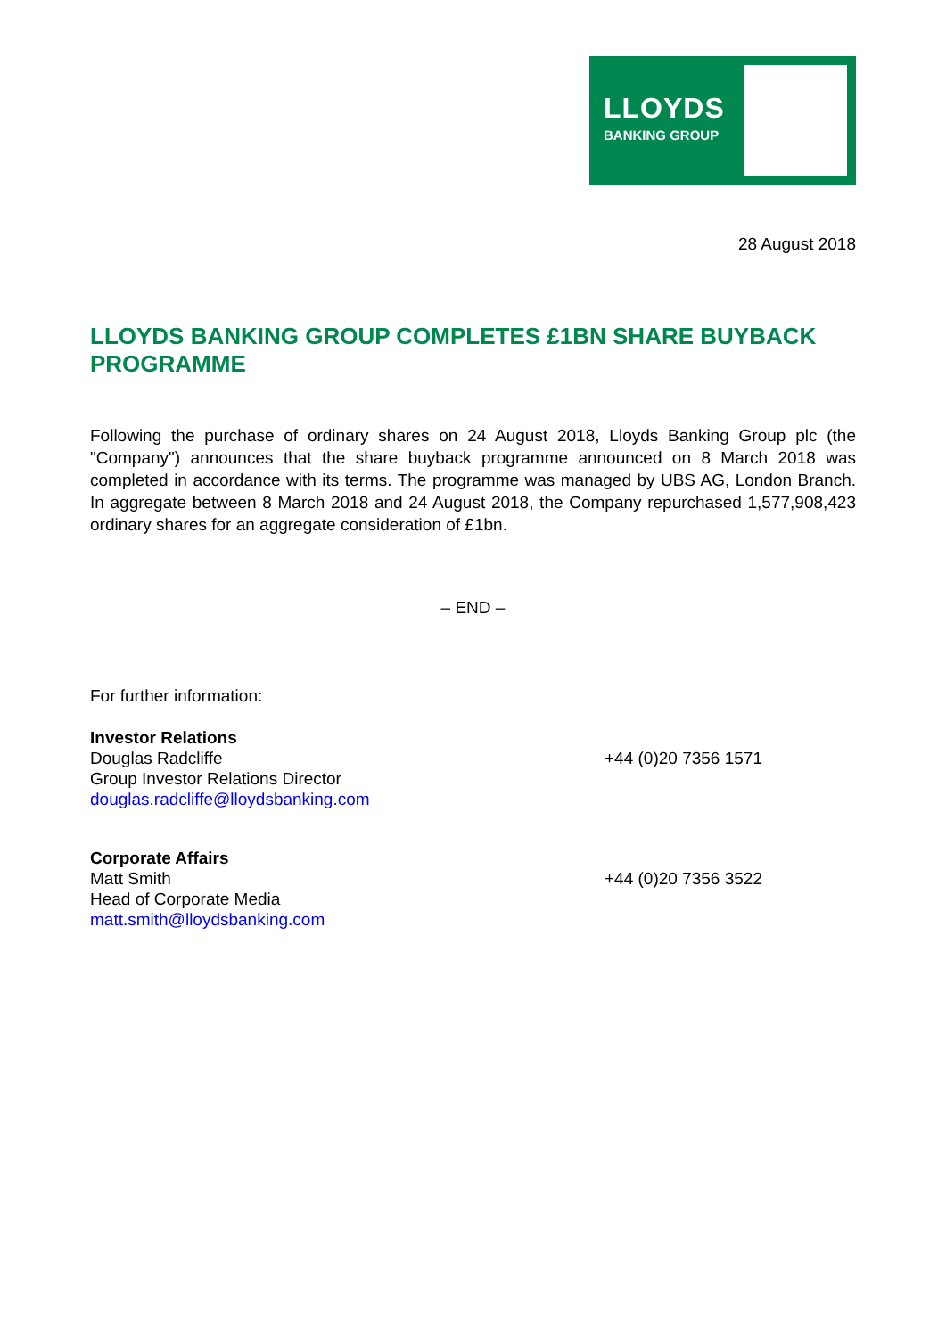LLOYDS
BANKING GROUP
28 August 2018
LLOYDS BANKING GROUP COMPLETES £1BN SHARE BUYBACK PROGRAMME
Following the purchase of ordinary shares on 24 August 2018, Lloyds Banking Group plc (the "Company") announces that the share buyback programme announced on 8 March 2018 was completed in accordance with its terms. The programme was managed by UBS AG, London Branch. In aggregate between 8 March 2018 and 24 August 2018, the Company repurchased 1,577,908,423 ordinary shares for an aggregate consideration of £1bn.
– END –
For further information:
Investor Relations
Douglas Radcliffe
Group Investor Relations Director
douglas.radcliffe@lloydsbanking.com
+44 (0)20 7356 1571
Corporate Affairs
Matt Smith
Head of Corporate Media
matt.smith@lloydsbanking.com
+44 (0)20 7356 3522